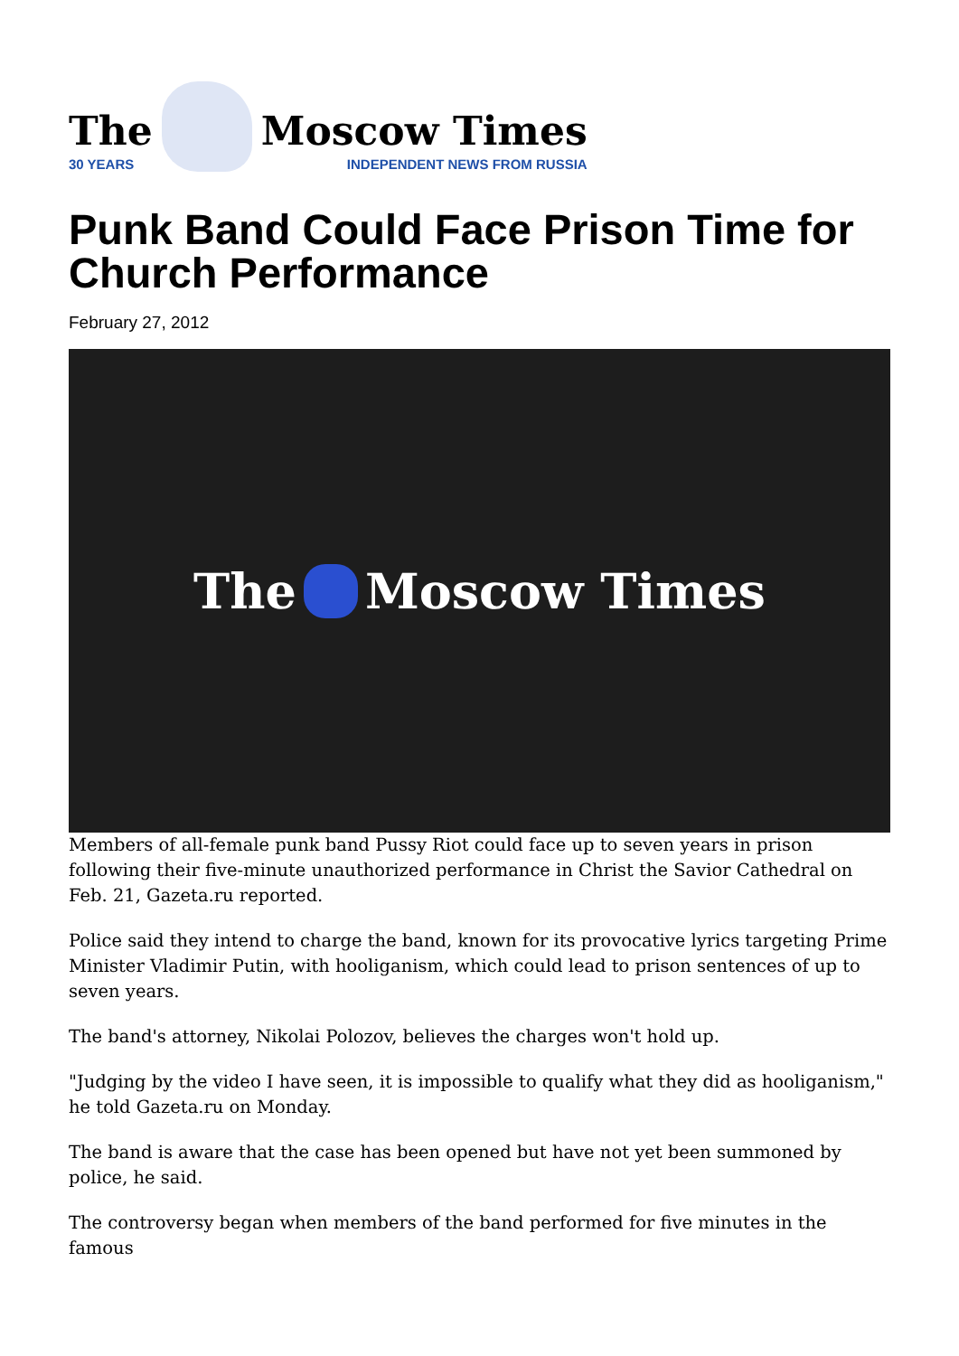The
30 YEARS
Moscow Times
INDEPENDENT NEWS FROM RUSSIA
Punk Band Could Face Prison Time for Church Performance
February 27, 2012
The Moscow Times
Members of all-female punk band Pussy Riot could face up to seven years in prison following their five-minute unauthorized performance in Christ the Savior Cathedral on Feb. 21, Gazeta.ru reported.
Police said they intend to charge the band, known for its provocative lyrics targeting Prime Minister Vladimir Putin, with hooliganism, which could lead to prison sentences of up to seven years.
The band's attorney, Nikolai Polozov, believes the charges won't hold up.
"Judging by the video I have seen, it is impossible to qualify what they did as hooliganism," he told Gazeta.ru on Monday.
The band is aware that the case has been opened but have not yet been summoned by police, he said.
The controversy began when members of the band performed for five minutes in the famous